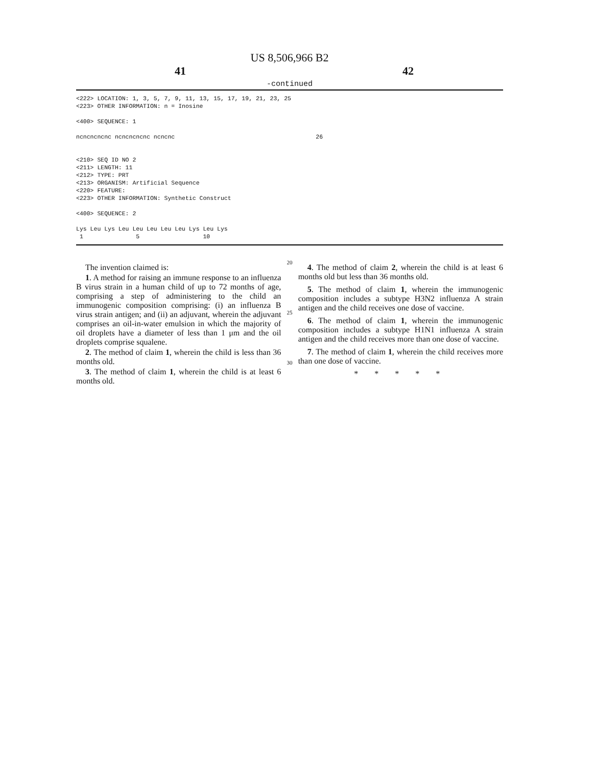US 8,506,966 B2
41 42
-continued
<222> LOCATION: 1, 3, 5, 7, 9, 11, 13, 15, 17, 19, 21, 23, 25 <223> OTHER INFORMATION: n = Inosine <400> SEQUENCE: 1 ncncncncnc ncncncncnc ncncnc 26 <210> SEQ ID NO 2 <211> LENGTH: 11 <212> TYPE: PRT <213> ORGANISM: Artificial Sequence <220> FEATURE: <223> OTHER INFORMATION: Synthetic Construct <400> SEQUENCE: 2 Lys Leu Lys Leu Leu Leu Leu Leu Lys Leu Lys 1 5 10
The invention claimed is:
1. A method for raising an immune response to an influenza B virus strain in a human child of up to 72 months of age, comprising a step of administering to the child an immunogenic composition comprising: (i) an influenza B virus strain antigen; and (ii) an adjuvant, wherein the adjuvant comprises an oil-in-water emulsion in which the majority of oil droplets have a diameter of less than 1 μm and the oil droplets comprise squalene.
2. The method of claim 1, wherein the child is less than 36 months old.
3. The method of claim 1, wherein the child is at least 6 months old.
20
25
30
4. The method of claim 2, wherein the child is at least 6 months old but less than 36 months old.
5. The method of claim 1, wherein the immunogenic composition includes a subtype H3N2 influenza A strain antigen and the child receives one dose of vaccine.
6. The method of claim 1, wherein the immunogenic composition includes a subtype H1N1 influenza A strain antigen and the child receives more than one dose of vaccine.
7. The method of claim 1, wherein the child receives more than one dose of vaccine.
* * * * *